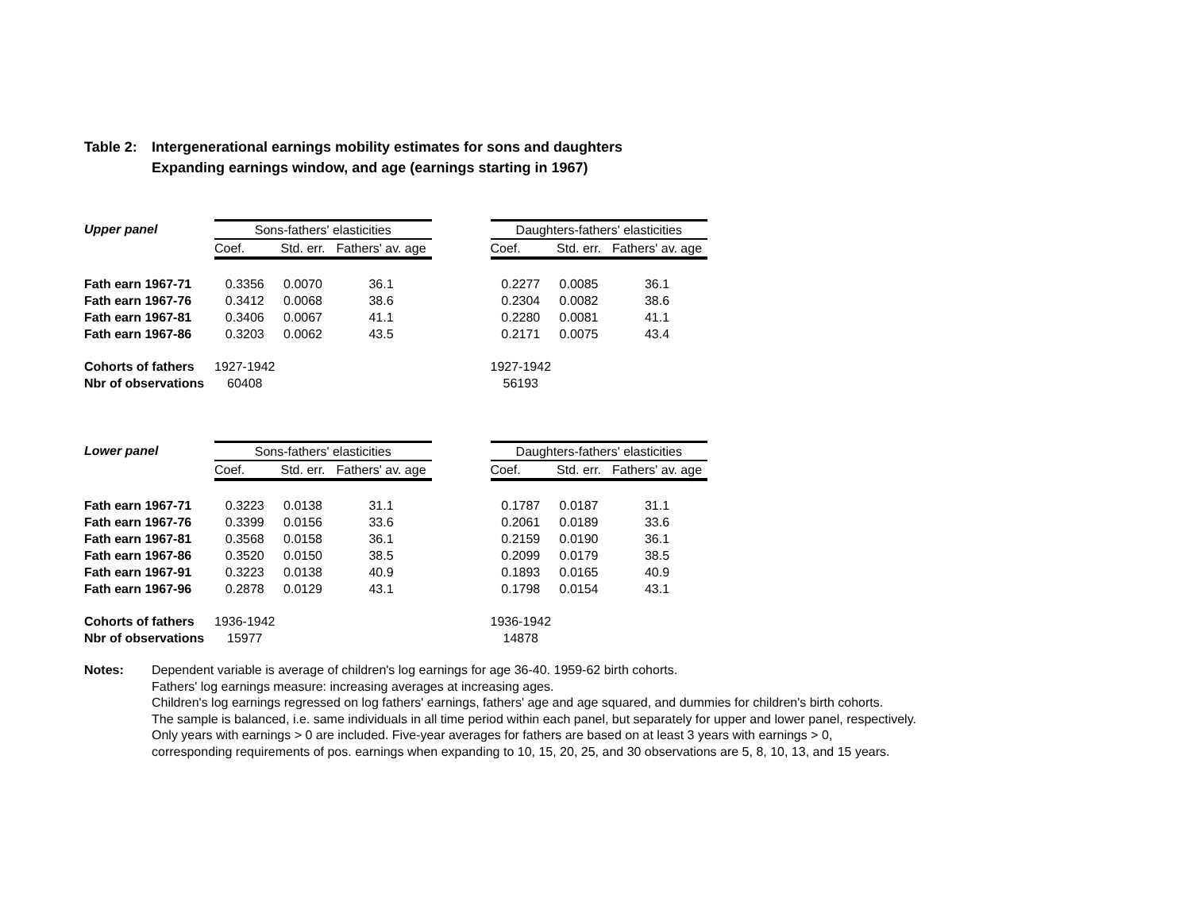Table 2: Intergenerational earnings mobility estimates for sons and daughters
Expanding earnings window, and age (earnings starting in 1967)
| Upper panel | Sons-fathers' elasticities | | | | Daughters-fathers' elasticities | | |
| --- | --- | --- | --- | --- | --- | --- | --- |
| | Coef. | Std. err. | Fathers' av. age | | Coef. | Std. err. | Fathers' av. age |
| Fath earn 1967-71 | 0.3356 | 0.0070 | 36.1 | | 0.2277 | 0.0085 | 36.1 |
| Fath earn 1967-76 | 0.3412 | 0.0068 | 38.6 | | 0.2304 | 0.0082 | 38.6 |
| Fath earn 1967-81 | 0.3406 | 0.0067 | 41.1 | | 0.2280 | 0.0081 | 41.1 |
| Fath earn 1967-86 | 0.3203 | 0.0062 | 43.5 | | 0.2171 | 0.0075 | 43.4 |
| Cohorts of fathers | 1927-1942 | | | | 1927-1942 | | |
| Nbr of observations | 60408 | | | | 56193 | | |
| Lower panel | Sons-fathers' elasticities | | | | Daughters-fathers' elasticities | | |
| --- | --- | --- | --- | --- | --- | --- | --- |
| | Coef. | Std. err. | Fathers' av. age | | Coef. | Std. err. | Fathers' av. age |
| Fath earn 1967-71 | 0.3223 | 0.0138 | 31.1 | | 0.1787 | 0.0187 | 31.1 |
| Fath earn 1967-76 | 0.3399 | 0.0156 | 33.6 | | 0.2061 | 0.0189 | 33.6 |
| Fath earn 1967-81 | 0.3568 | 0.0158 | 36.1 | | 0.2159 | 0.0190 | 36.1 |
| Fath earn 1967-86 | 0.3520 | 0.0150 | 38.5 | | 0.2099 | 0.0179 | 38.5 |
| Fath earn 1967-91 | 0.3223 | 0.0138 | 40.9 | | 0.1893 | 0.0165 | 40.9 |
| Fath earn 1967-96 | 0.2878 | 0.0129 | 43.1 | | 0.1798 | 0.0154 | 43.1 |
| Cohorts of fathers | 1936-1942 | | | | 1936-1942 | | |
| Nbr of observations | 15977 | | | | 14878 | | |
Notes: Dependent variable is average of children's log earnings for age 36-40. 1959-62 birth cohorts.
Fathers' log earnings measure: increasing averages at increasing ages.
Children's log earnings regressed on log fathers' earnings, fathers' age and age squared, and dummies for children's birth cohorts.
The sample is balanced, i.e. same individuals in all time period within each panel, but separately for upper and lower panel, respectively.
Only years with earnings > 0 are included. Five-year averages for fathers are based on at least 3 years with earnings > 0,
corresponding requirements of pos. earnings when expanding to 10, 15, 20, 25, and 30 observations are 5, 8, 10, 13, and 15 years.